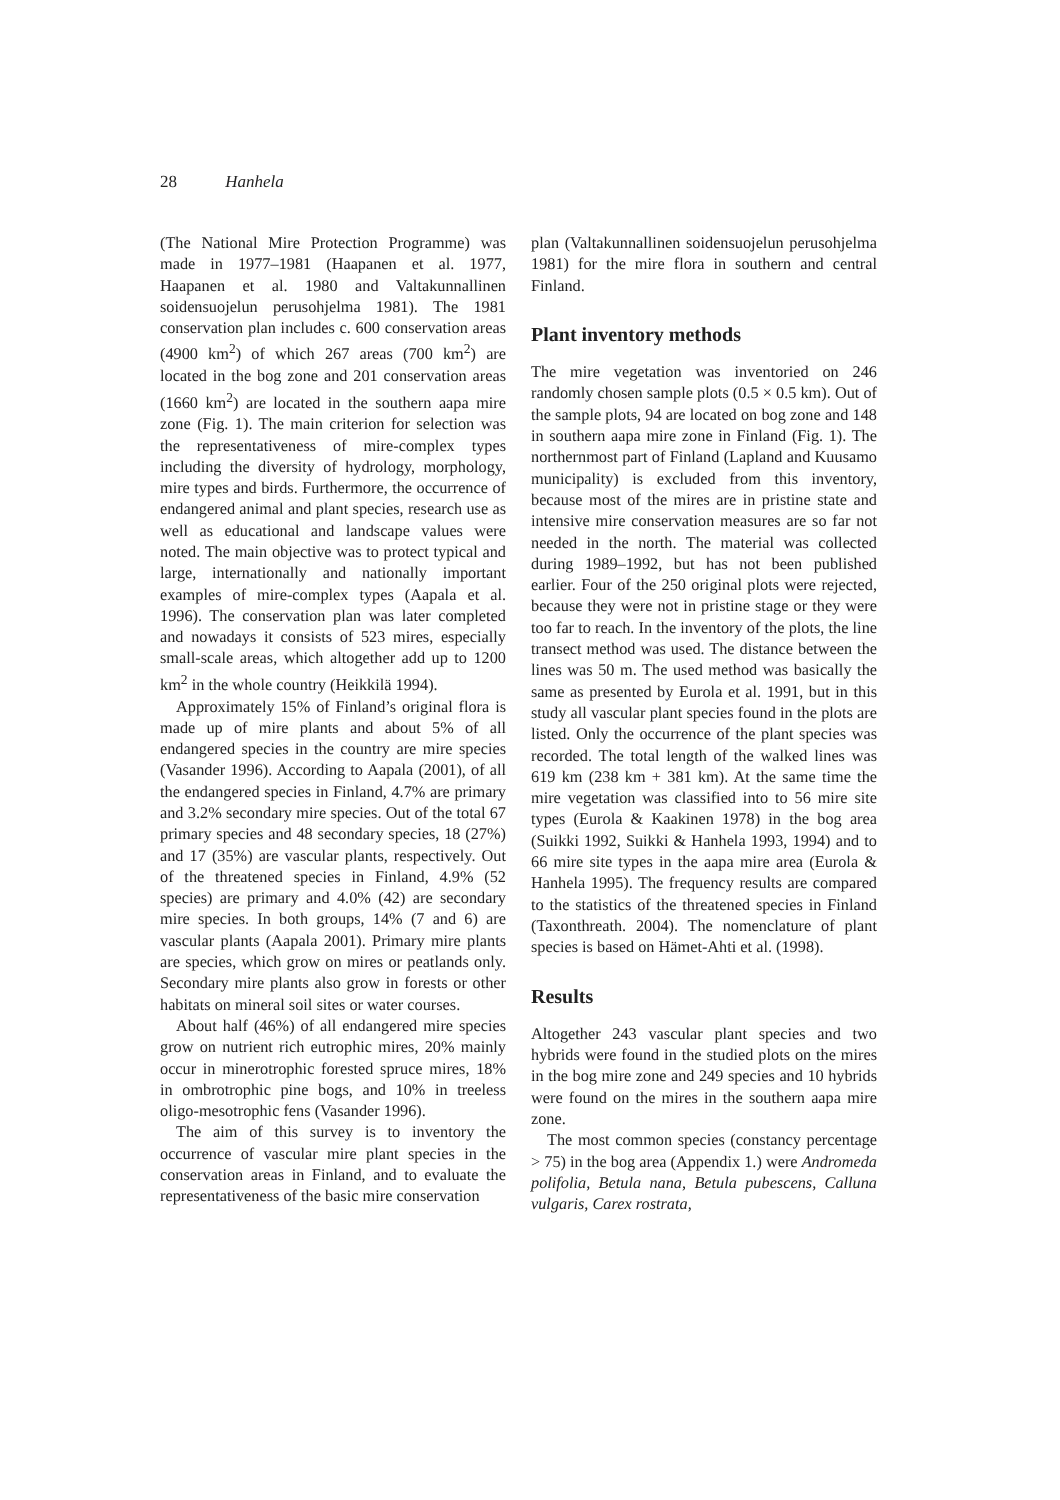28 Hanhela
(The National Mire Protection Programme) was made in 1977–1981 (Haapanen et al. 1977, Haapanen et al. 1980 and Valtakunnallinen soidensuojelun perusohjelma 1981). The 1981 conservation plan includes c. 600 conservation areas (4900 km<sup>2</sup>) of which 267 areas (700 km<sup>2</sup>) are located in the bog zone and 201 conservation areas (1660 km<sup>2</sup>) are located in the southern aapa mire zone (Fig. 1). The main criterion for selection was the representativeness of mire-complex types including the diversity of hydrology, morphology, mire types and birds. Furthermore, the occurrence of endangered animal and plant species, research use as well as educational and landscape values were noted. The main objective was to protect typical and large, internationally and nationally important examples of mire-complex types (Aapala et al. 1996). The conservation plan was later completed and nowadays it consists of 523 mires, especially small-scale areas, which altogether add up to 1200 km<sup>2</sup> in the whole country (Heikkilä 1994).
Approximately 15% of Finland’s original flora is made up of mire plants and about 5% of all endangered species in the country are mire species (Vasander 1996). According to Aapala (2001), of all the endangered species in Finland, 4.7% are primary and 3.2% secondary mire species. Out of the total 67 primary species and 48 secondary species, 18 (27%) and 17 (35%) are vascular plants, respectively. Out of the threatened species in Finland, 4.9% (52 species) are primary and 4.0% (42) are secondary mire species. In both groups, 14% (7 and 6) are vascular plants (Aapala 2001). Primary mire plants are species, which grow on mires or peatlands only. Secondary mire plants also grow in forests or other habitats on mineral soil sites or water courses.
About half (46%) of all endangered mire species grow on nutrient rich eutrophic mires, 20% mainly occur in minerotrophic forested spruce mires, 18% in ombrotrophic pine bogs, and 10% in treeless oligo-mesotrophic fens (Vasander 1996).
The aim of this survey is to inventory the occurrence of vascular mire plant species in the conservation areas in Finland, and to evaluate the representativeness of the basic mire conservation
plan (Valtakunnallinen soidensuojelun perusohjelma 1981) for the mire flora in southern and central Finland.
Plant inventory methods
The mire vegetation was inventoried on 246 randomly chosen sample plots (0.5 × 0.5 km). Out of the sample plots, 94 are located on bog zone and 148 in southern aapa mire zone in Finland (Fig. 1). The northernmost part of Finland (Lapland and Kuusamo municipality) is excluded from this inventory, because most of the mires are in pristine state and intensive mire conservation measures are so far not needed in the north. The material was collected during 1989–1992, but has not been published earlier. Four of the 250 original plots were rejected, because they were not in pristine stage or they were too far to reach. In the inventory of the plots, the line transect method was used. The distance between the lines was 50 m. The used method was basically the same as presented by Eurola et al. 1991, but in this study all vascular plant species found in the plots are listed. Only the occurrence of the plant species was recorded. The total length of the walked lines was 619 km (238 km + 381 km). At the same time the mire vegetation was classified into to 56 mire site types (Eurola & Kaakinen 1978) in the bog area (Suikki 1992, Suikki & Hanhela 1993, 1994) and to 66 mire site types in the aapa mire area (Eurola & Hanhela 1995). The frequency results are compared to the statistics of the threatened species in Finland (Taxonthreath. 2004). The nomenclature of plant species is based on Hämet-Ahti et al. (1998).
Results
Altogether 243 vascular plant species and two hybrids were found in the studied plots on the mires in the bog mire zone and 249 species and 10 hybrids were found on the mires in the southern aapa mire zone.
The most common species (constancy percentage > 75) in the bog area (Appendix 1.) were Andromeda polifolia, Betula nana, Betula pubescens, Calluna vulgaris, Carex rostrata,